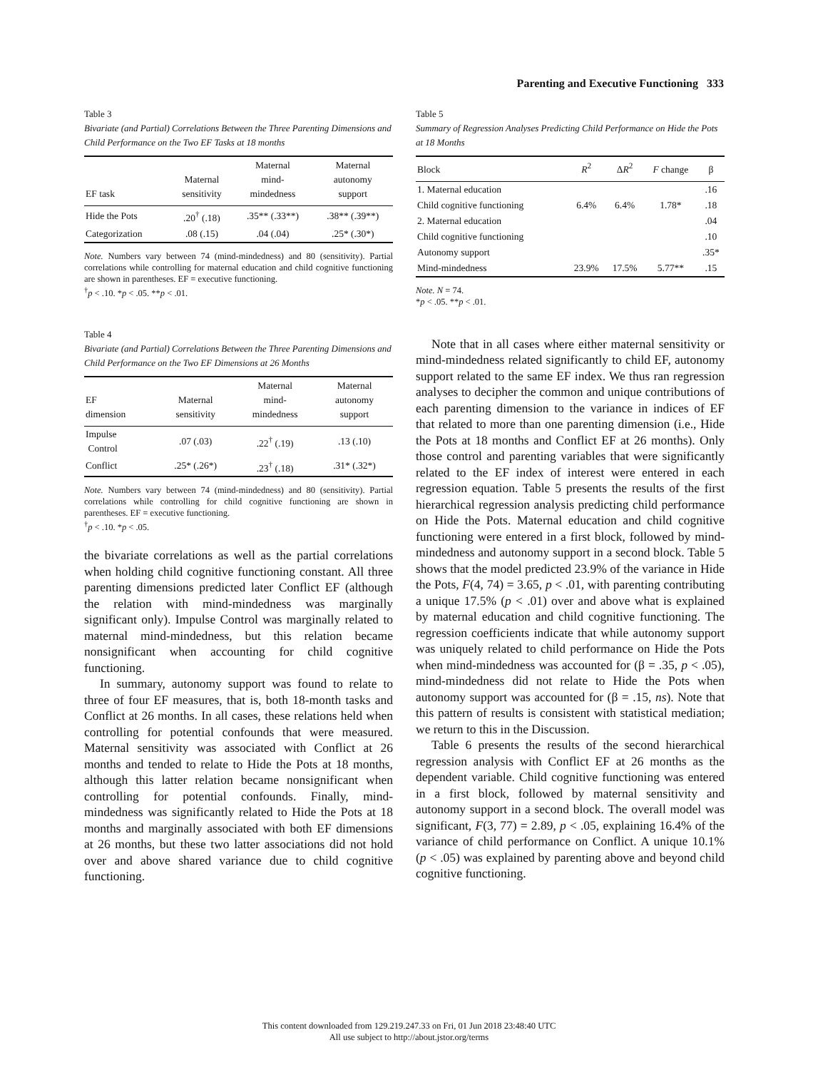Parenting and Executive Functioning 333
Table 3
Bivariate (and Partial) Correlations Between the Three Parenting Dimensions and Child Performance on the Two EF Tasks at 18 months
| EF task | Maternal sensitivity | Maternal mind- mindedness | Maternal autonomy support |
| --- | --- | --- | --- |
| Hide the Pots | .20<sup>†</sup> (.18) | .35** (.33**) | .38** (.39**) |
| Categorization | .08 (.15) | .04 (.04) | .25* (.30*) |
Note. Numbers vary between 74 (mind-mindedness) and 80 (sensitivity). Partial correlations while controlling for maternal education and child cognitive functioning are shown in parentheses. EF = executive functioning.
<sup>†</sup> p < .10. *p < .05. **p < .01.
Table 4
Bivariate (and Partial) Correlations Between the Three Parenting Dimensions and Child Performance on the Two EF Dimensions at 26 Months
| EF dimension | Maternal sensitivity | Maternal mind- mindedness | Maternal autonomy support |
| --- | --- | --- | --- |
| Impulse Control | .07 (.03) | .22<sup>†</sup> (.19) | .13 (.10) |
| Conflict | .25* (.26*) | .23<sup>†</sup> (.18) | .31* (.32*) |
Note. Numbers vary between 74 (mind-mindedness) and 80 (sensitivity). Partial correlations while controlling for child cognitive functioning are shown in parentheses. EF = executive functioning.
<sup>†</sup> p < .10. *p < .05.
the bivariate correlations as well as the partial correlations when holding child cognitive functioning constant. All three parenting dimensions predicted later Conflict EF (although the relation with mind-mindedness was marginally significant only). Impulse Control was marginally related to maternal mind-mindedness, but this relation became nonsignificant when accounting for child cognitive functioning.
In summary, autonomy support was found to relate to three of four EF measures, that is, both 18-month tasks and Conflict at 26 months. In all cases, these relations held when controlling for potential confounds that were measured. Maternal sensitivity was associated with Conflict at 26 months and tended to relate to Hide the Pots at 18 months, although this latter relation became nonsignificant when controlling for potential confounds. Finally, mind-mindedness was significantly related to Hide the Pots at 18 months and marginally associated with both EF dimensions at 26 months, but these two latter associations did not hold over and above shared variance due to child cognitive functioning.
Table 5
Summary of Regression Analyses Predicting Child Performance on Hide the Pots at 18 Months
| Block | R<sup>2</sup> | Δ R<sup>2</sup> | F change | β |
| --- | --- | --- | --- | --- |
| 1. Maternal education | | | | .16 |
| Child cognitive functioning | 6.4% | 6.4% | 1.78* | .18 |
| 2. Maternal education | | | | .04 |
| Child cognitive functioning | | | | .10 |
| Autonomy support | | | | .35* |
| Mind-mindedness | 23.9% | 17.5% | 5.77** | .15 |
Note. N = 74.
*p < .05. **p < .01.
Note that in all cases where either maternal sensitivity or mind-mindedness related significantly to child EF, autonomy support related to the same EF index. We thus ran regression analyses to decipher the common and unique contributions of each parenting dimension to the variance in indices of EF that related to more than one parenting dimension (i.e., Hide the Pots at 18 months and Conflict EF at 26 months). Only those control and parenting variables that were significantly related to the EF index of interest were entered in each regression equation. Table 5 presents the results of the first hierarchical regression analysis predicting child performance on Hide the Pots. Maternal education and child cognitive functioning were entered in a first block, followed by mind-mindedness and autonomy support in a second block. Table 5 shows that the model predicted 23.9% of the variance in Hide the Pots, F(4, 74) = 3.65, p < .01, with parenting contributing a unique 17.5% (p < .01) over and above what is explained by maternal education and child cognitive functioning. The regression coefficients indicate that while autonomy support was uniquely related to child performance on Hide the Pots when mind-mindedness was accounted for (β = .35, p < .05), mind-mindedness did not relate to Hide the Pots when autonomy support was accounted for (β = .15, ns). Note that this pattern of results is consistent with statistical mediation; we return to this in the Discussion.
Table 6 presents the results of the second hierarchical regression analysis with Conflict EF at 26 months as the dependent variable. Child cognitive functioning was entered in a first block, followed by maternal sensitivity and autonomy support in a second block. The overall model was significant, F(3, 77) = 2.89, p < .05, explaining 16.4% of the variance of child performance on Conflict. A unique 10.1% (p < .05) was explained by parenting above and beyond child cognitive functioning.
This content downloaded from 129.219.247.33 on Fri, 01 Jun 2018 23:48:40 UTC
All use subject to http://about.jstor.org/terms